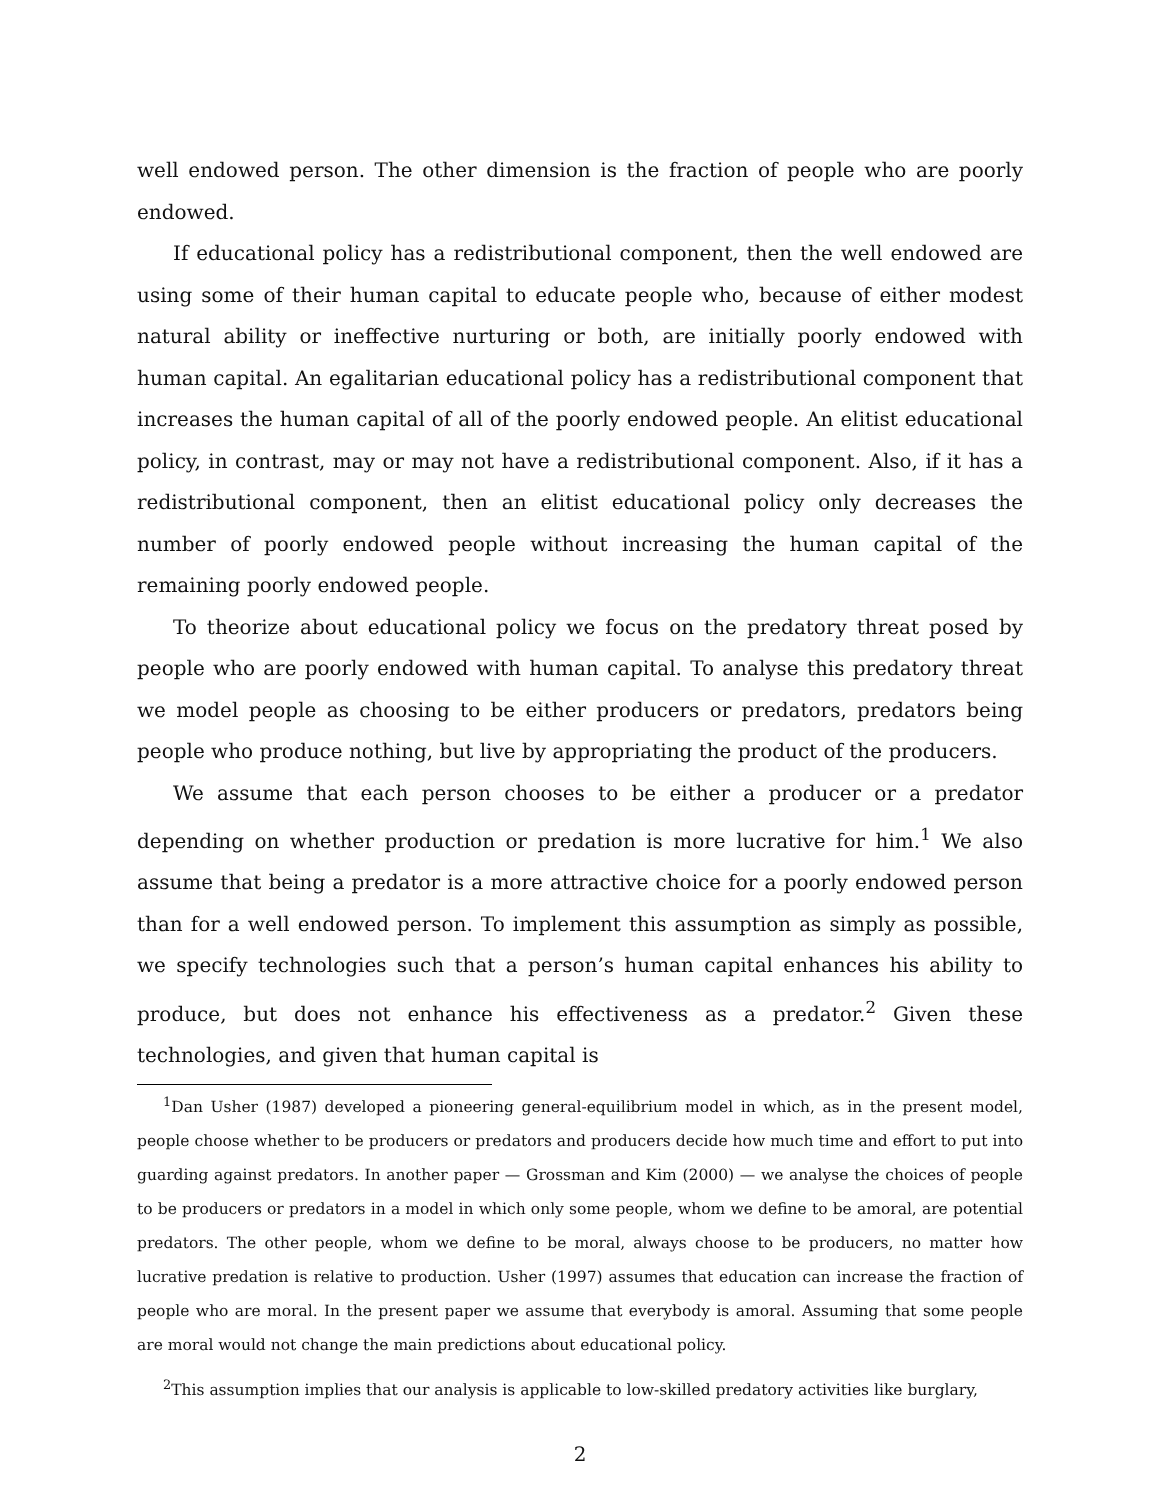well endowed person. The other dimension is the fraction of people who are poorly endowed.
If educational policy has a redistributional component, then the well endowed are using some of their human capital to educate people who, because of either modest natural ability or ineffective nurturing or both, are initially poorly endowed with human capital. An egalitarian educational policy has a redistributional component that increases the human capital of all of the poorly endowed people. An elitist educational policy, in contrast, may or may not have a redistributional component. Also, if it has a redistributional component, then an elitist educational policy only decreases the number of poorly endowed people without increasing the human capital of the remaining poorly endowed people.
To theorize about educational policy we focus on the predatory threat posed by people who are poorly endowed with human capital. To analyse this predatory threat we model people as choosing to be either producers or predators, predators being people who produce nothing, but live by appropriating the product of the producers.
We assume that each person chooses to be either a producer or a predator depending on whether production or predation is more lucrative for him.<sup>1</sup> We also assume that being a predator is a more attractive choice for a poorly endowed person than for a well endowed person. To implement this assumption as simply as possible, we specify technologies such that a person’s human capital enhances his ability to produce, but does not enhance his effectiveness as a predator.<sup>2</sup> Given these technologies, and given that human capital is
<sup>1</sup> Dan Usher (1987) developed a pioneering general-equilibrium model in which, as in the present model, people choose whether to be producers or predators and producers decide how much time and effort to put into guarding against predators. In another paper — Grossman and Kim (2000) — we analyse the choices of people to be producers or predators in a model in which only some people, whom we define to be amoral, are potential predators. The other people, whom we define to be moral, always choose to be producers, no matter how lucrative predation is relative to production. Usher (1997) assumes that education can increase the fraction of people who are moral. In the present paper we assume that everybody is amoral. Assuming that some people are moral would not change the main predictions about educational policy.
<sup>2</sup> This assumption implies that our analysis is applicable to low-skilled predatory activities like burglary,
2